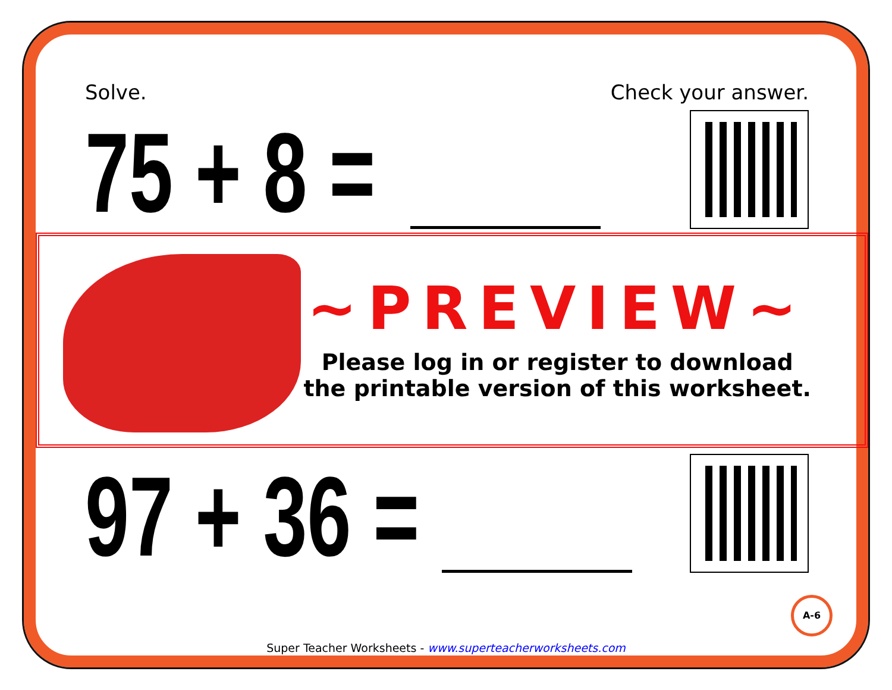Solve. Check your answer.
75 + 8 =
~PREVIEW~
Please log in or register to download
the printable version of this worksheet.
97 + 36 =
A-6
Super Teacher Worksheets - www.superteacherworksheets.com